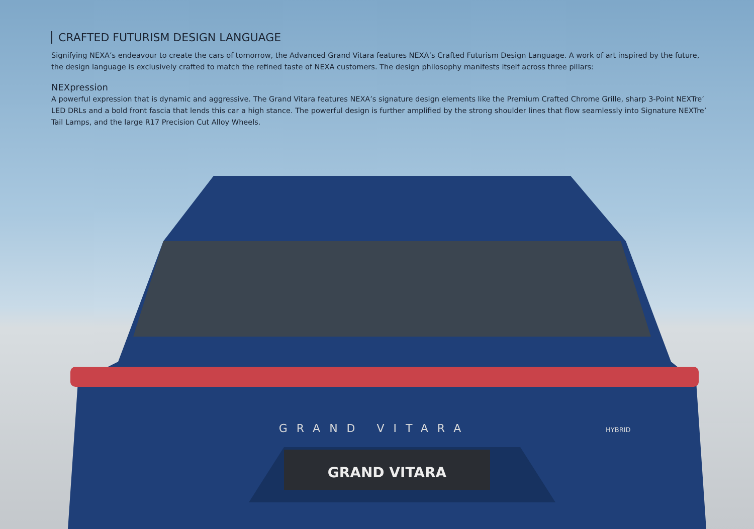CRAFTED FUTURISM DESIGN LANGUAGE
Signifying NEXA’s endeavour to create the cars of tomorrow, the Advanced Grand Vitara features NEXA’s Crafted Futurism Design Language. A work of art inspired by the future, the design language is exclusively crafted to match the refined taste of NEXA customers. The design philosophy manifests itself across three pillars:
NEXpression
A powerful expression that is dynamic and aggressive. The Grand Vitara features NEXA’s signature design elements like the Premium Crafted Chrome Grille, sharp 3-Point NEXTre’ LED DRLs and a bold front fascia that lends this car a high stance. The powerful design is further amplified by the strong shoulder lines that flow seamlessly into Signature NEXTre’ Tail Lamps, and the large R17 Precision Cut Alloy Wheels.
GRAND VITARA
GRAND VITARA
HYBRID